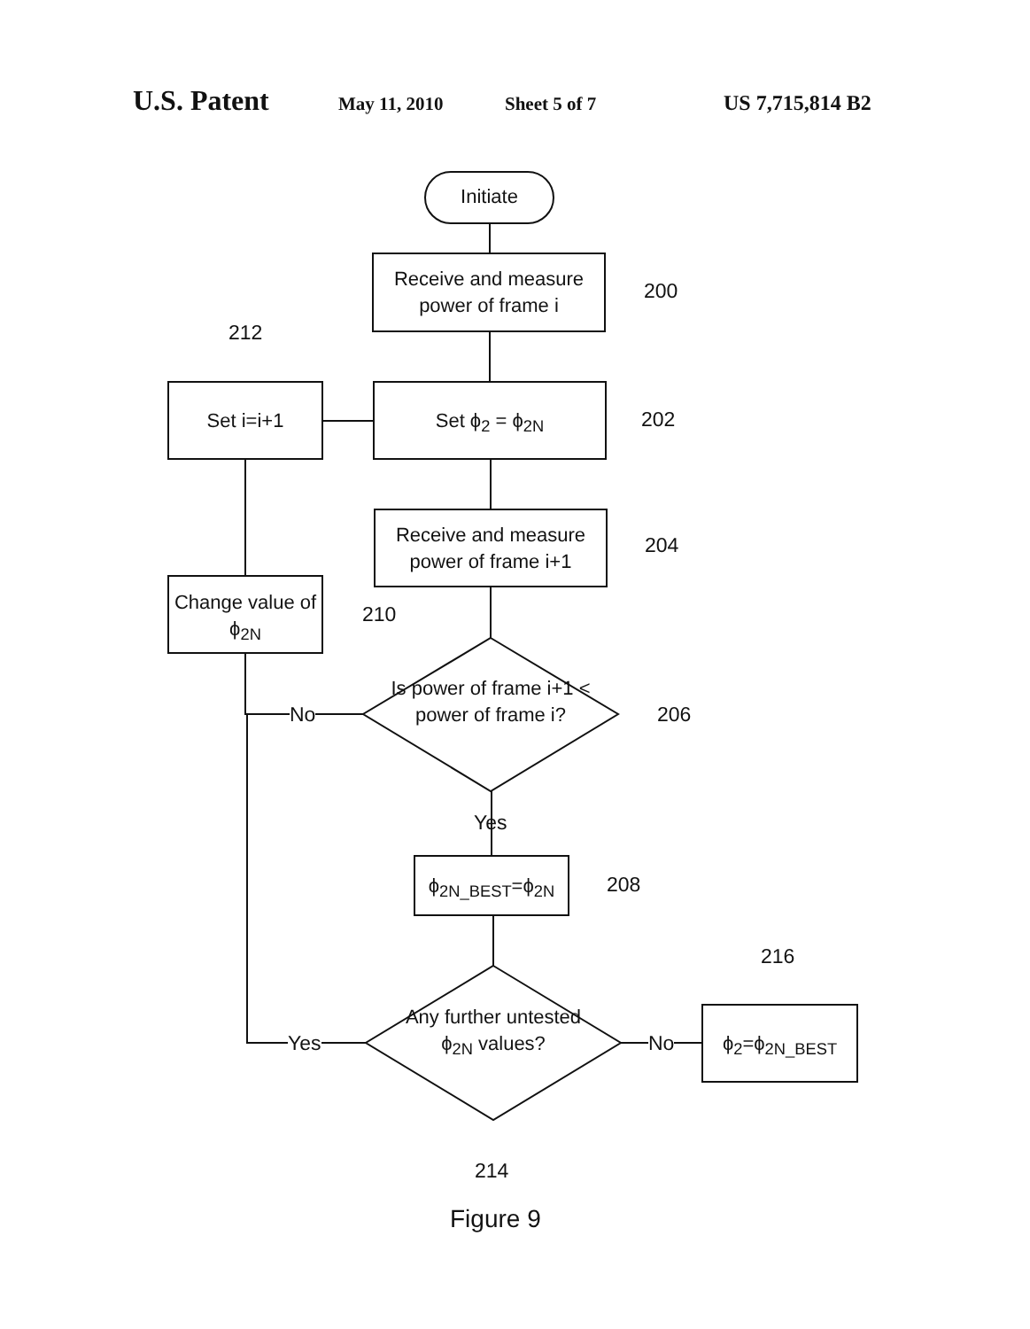U.S. Patent May 11, 2010 Sheet 5 of 7 US 7,715,814 B2
Initiate
Receive and measure power of frame i
200
212
Set i=i+1 Set ϕ<sub>2</sub> = ϕ<sub>2N</sub> 202
Receive and measure power of frame i+1
204
Change value of ϕ<sub>2N</sub>
210
Is power of frame i+1 < power of frame i?
No 206
Yes
ϕ<sub>2N_BEST</sub>=ϕ<sub>2N</sub> 208
216
Any further untested ϕ<sub>2N</sub> values?
Yes No ϕ<sub>2</sub>=ϕ<sub>2N_BEST</sub>
214
Figure 9